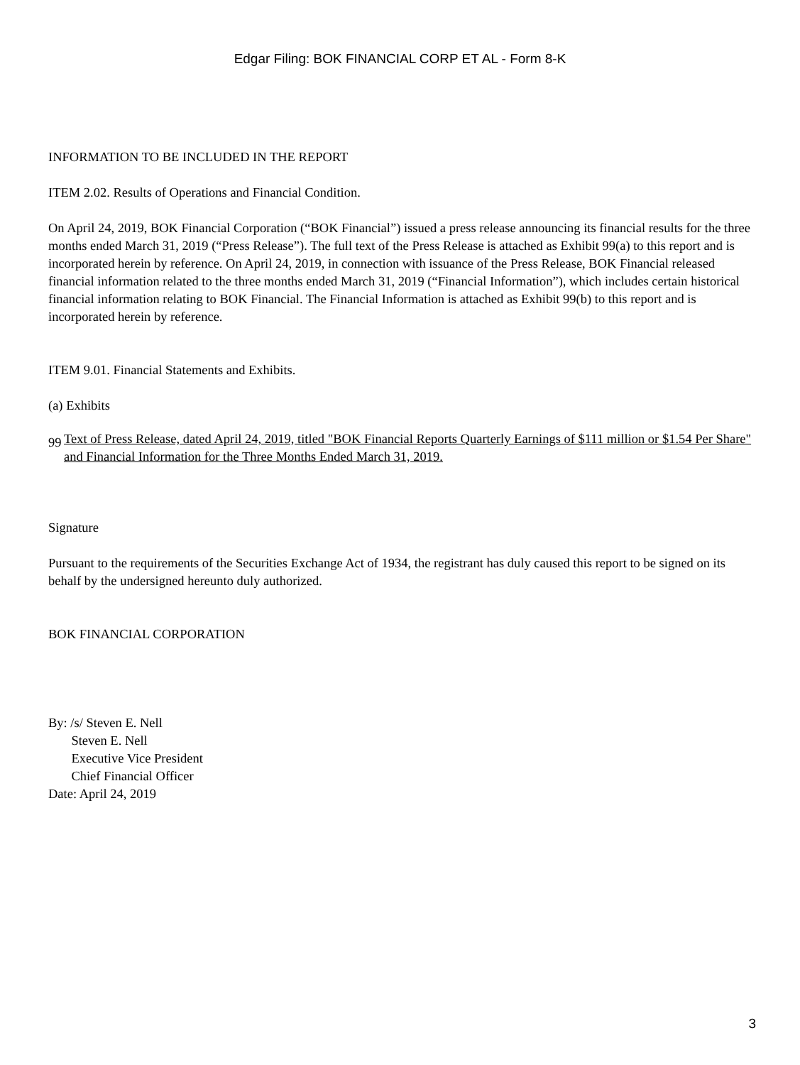Edgar Filing: BOK FINANCIAL CORP ET AL - Form 8-K
INFORMATION TO BE INCLUDED IN THE REPORT
ITEM 2.02. Results of Operations and Financial Condition.
On April 24, 2019, BOK Financial Corporation (“BOK Financial”) issued a press release announcing its financial results for the three months ended March 31, 2019 (“Press Release”). The full text of the Press Release is attached as Exhibit 99(a) to this report and is incorporated herein by reference. On April 24, 2019, in connection with issuance of the Press Release, BOK Financial released financial information related to the three months ended March 31, 2019 (“Financial Information”), which includes certain historical financial information relating to BOK Financial. The Financial Information is attached as Exhibit 99(b) to this report and is incorporated herein by reference.
ITEM 9.01. Financial Statements and Exhibits.
(a) Exhibits
99 Text of Press Release, dated April 24, 2019, titled "BOK Financial Reports Quarterly Earnings of $111 million or $1.54 Per Share" and Financial Information for the Three Months Ended March 31, 2019.
Signature
Pursuant to the requirements of the Securities Exchange Act of 1934, the registrant has duly caused this report to be signed on its behalf by the undersigned hereunto duly authorized.
BOK FINANCIAL CORPORATION
By: /s/ Steven E. Nell
Steven E. Nell
Executive Vice President
Chief Financial Officer
Date: April 24, 2019
3